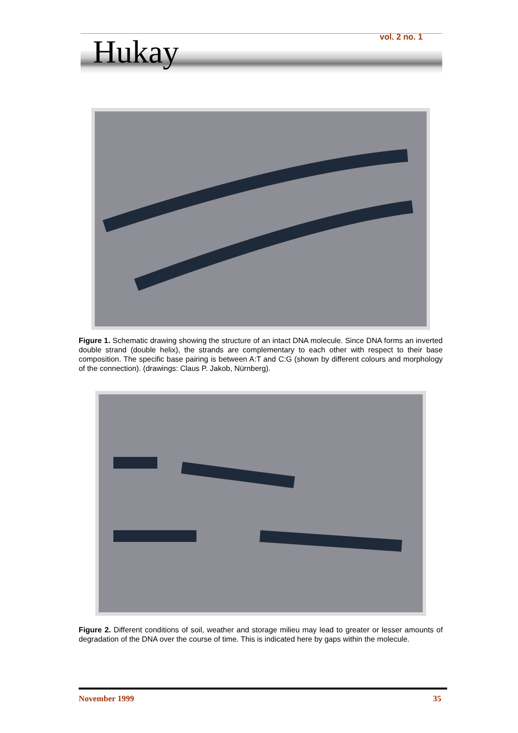Hukay vol. 2 no. 1
Figure 1. Schematic drawing showing the structure of an intact DNA molecule. Since DNA forms an inverted double strand (double helix), the strands are complementary to each other with respect to their base composition. The specific base pairing is between A:T and C:G (shown by different colours and morphology of the connection). (drawings: Claus P. Jakob, Nürnberg).
Figure 2. Different conditions of soil, weather and storage milieu may lead to greater or lesser amounts of degradation of the DNA over the course of time. This is indicated here by gaps within the molecule.
November 1999 35